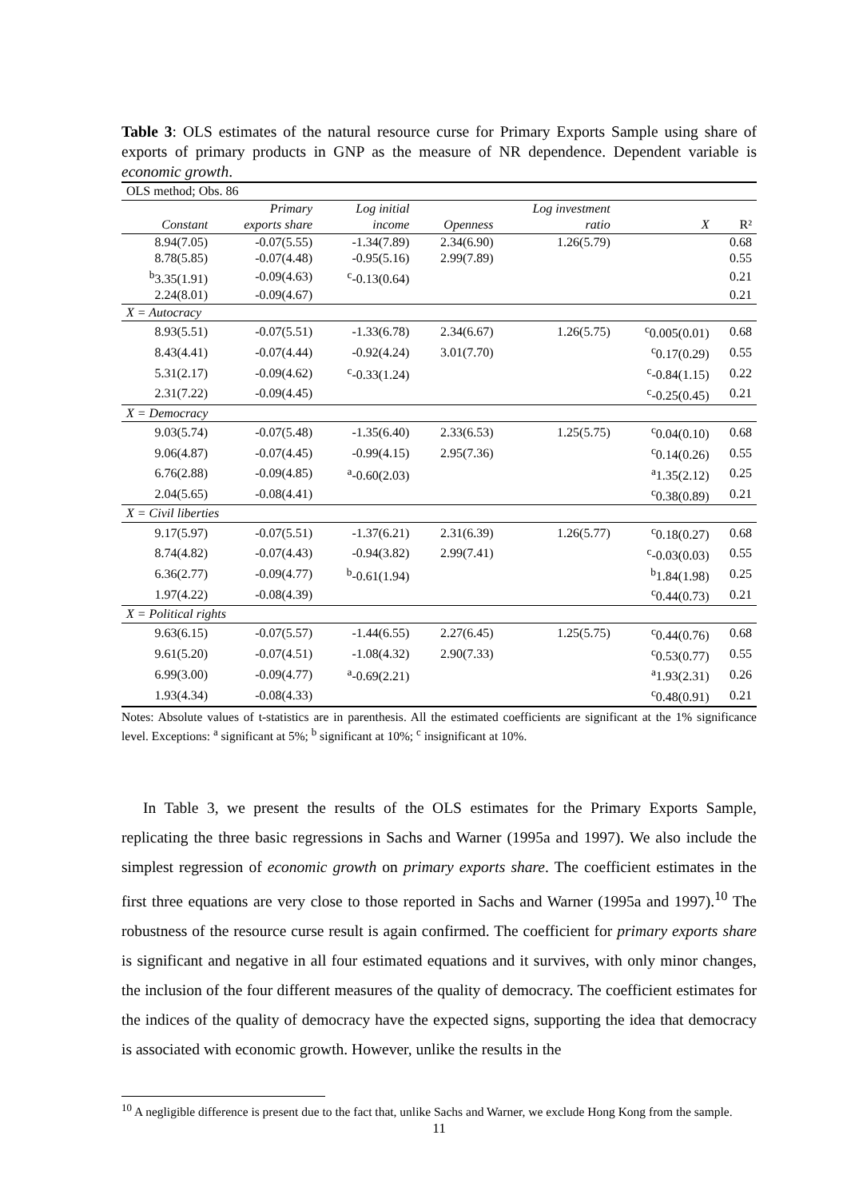Table 3: OLS estimates of the natural resource curse for Primary Exports Sample using share of exports of primary products in GNP as the measure of NR dependence. Dependent variable is economic growth.
| OLS method; Obs. 86 | | | | | | |
| | Primary | Log initial | | Log investment | | |
| Constant | exports share | income | Openness | ratio | X | R² |
| 8.94(7.05) | -0.07(5.55) | -1.34(7.89) | 2.34(6.90) | 1.26(5.79) | | 0.68 |
| 8.78(5.85) | -0.07(4.48) | -0.95(5.16) | 2.99(7.89) | | | 0.55 |
| <sup>b</sup> 3.35(1.91) | -0.09(4.63) | <sup>c</sup>-0.13(0.64) | | | | 0.21 |
| 2.24(8.01) | -0.09(4.67) | | | | | 0.21 |
| X = Autocracy | | | | | | |
| 8.93(5.51) | -0.07(5.51) | -1.33(6.78) | 2.34(6.67) | 1.26(5.75) | <sup>c</sup> 0.005(0.01) | 0.68 |
| 8.43(4.41) | -0.07(4.44) | -0.92(4.24) | 3.01(7.70) | | <sup>c</sup> 0.17(0.29) | 0.55 |
| 5.31(2.17) | -0.09(4.62) | <sup>c</sup>-0.33(1.24) | | | <sup>c</sup>-0.84(1.15) | 0.22 |
| 2.31(7.22) | -0.09(4.45) | | | | <sup>c</sup>-0.25(0.45) | 0.21 |
| X = Democracy | | | | | | |
| 9.03(5.74) | -0.07(5.48) | -1.35(6.40) | 2.33(6.53) | 1.25(5.75) | <sup>c</sup> 0.04(0.10) | 0.68 |
| 9.06(4.87) | -0.07(4.45) | -0.99(4.15) | 2.95(7.36) | | <sup>c</sup> 0.14(0.26) | 0.55 |
| 6.76(2.88) | -0.09(4.85) | <sup>a</sup>-0.60(2.03) | | | <sup>a</sup> 1.35(2.12) | 0.25 |
| 2.04(5.65) | -0.08(4.41) | | | | <sup>c</sup> 0.38(0.89) | 0.21 |
| X = Civil liberties | | | | | | |
| 9.17(5.97) | -0.07(5.51) | -1.37(6.21) | 2.31(6.39) | 1.26(5.77) | <sup>c</sup> 0.18(0.27) | 0.68 |
| 8.74(4.82) | -0.07(4.43) | -0.94(3.82) | 2.99(7.41) | | <sup>c</sup>-0.03(0.03) | 0.55 |
| 6.36(2.77) | -0.09(4.77) | <sup>b</sup>-0.61(1.94) | | | <sup>b</sup> 1.84(1.98) | 0.25 |
| 1.97(4.22) | -0.08(4.39) | | | | <sup>c</sup> 0.44(0.73) | 0.21 |
| X = Political rights | | | | | | |
| 9.63(6.15) | -0.07(5.57) | -1.44(6.55) | 2.27(6.45) | 1.25(5.75) | <sup>c</sup> 0.44(0.76) | 0.68 |
| 9.61(5.20) | -0.07(4.51) | -1.08(4.32) | 2.90(7.33) | | <sup>c</sup> 0.53(0.77) | 0.55 |
| 6.99(3.00) | -0.09(4.77) | <sup>a</sup>-0.69(2.21) | | | <sup>a</sup> 1.93(2.31) | 0.26 |
| 1.93(4.34) | -0.08(4.33) | | | | <sup>c</sup> 0.48(0.91) | 0.21 |
Notes: Absolute values of t-statistics are in parenthesis. All the estimated coefficients are significant at the 1% significance level. Exceptions: <sup>a</sup> significant at 5%; <sup>b</sup> significant at 10%; <sup>c</sup> insignificant at 10%.
In Table 3, we present the results of the OLS estimates for the Primary Exports Sample, replicating the three basic regressions in Sachs and Warner (1995a and 1997). We also include the simplest regression of economic growth on primary exports share. The coefficient estimates in the first three equations are very close to those reported in Sachs and Warner (1995a and 1997).<sup>10</sup> The robustness of the resource curse result is again confirmed. The coefficient for primary exports share is significant and negative in all four estimated equations and it survives, with only minor changes, the inclusion of the four different measures of the quality of democracy. The coefficient estimates for the indices of the quality of democracy have the expected signs, supporting the idea that democracy is associated with economic growth. However, unlike the results in the
<sup>10</sup> A negligible difference is present due to the fact that, unlike Sachs and Warner, we exclude Hong Kong from the sample.
11